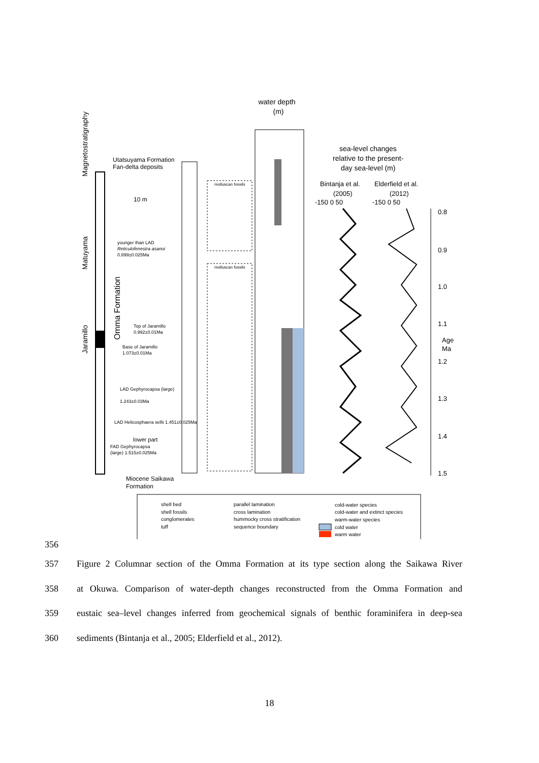water depth
(m)
Magnetostratigraphy
Matuyama
Jaramillo
Omma Formation
Utatsuyama Formation
Fan-delta deposits
10 m
younger than LAD
Reticulofenestra asanoi
0.899±0.025Ma
Top of Jaramillo
0.992±0.01Ma
Base of Jaramillo
1.073±0.01Ma
LAD Gephyrocapsa (large)
1.243±0.03Ma
LAD Helicosphaera sellii 1.451±0.025Ma
lower part
FAD Gephyrocapsa
(large) 1.515±0.025Ma
Miocene Saikawa
Formation
molluscan fossils
molluscan fossils
sea-level changes
relative to the present-
day sea-level (m)
Bintanja et al.
(2005)
Elderfield et al.
(2012)
-150 0 50
-150 0 50
0.8
0.9
1.0
1.1
Age
Ma
1.2
1.3
1.4
1.5
shell bed
shell fossils
conglomerates
tuff
parallel lamination
cross lamination
hummocky cross stratification
sequence boundary
cold-water species
cold-water and extinct species
warm-water species
cold water
warm water
356
357 Figure 2 Columnar section of the Omma Formation at its type section along the Saikawa River
358 at Okuwa. Comparison of water-depth changes reconstructed from the Omma Formation and
359 eustaic sea–level changes inferred from geochemical signals of benthic foraminifera in deep-sea
360 sediments (Bintanja et al., 2005; Elderfield et al., 2012).
18